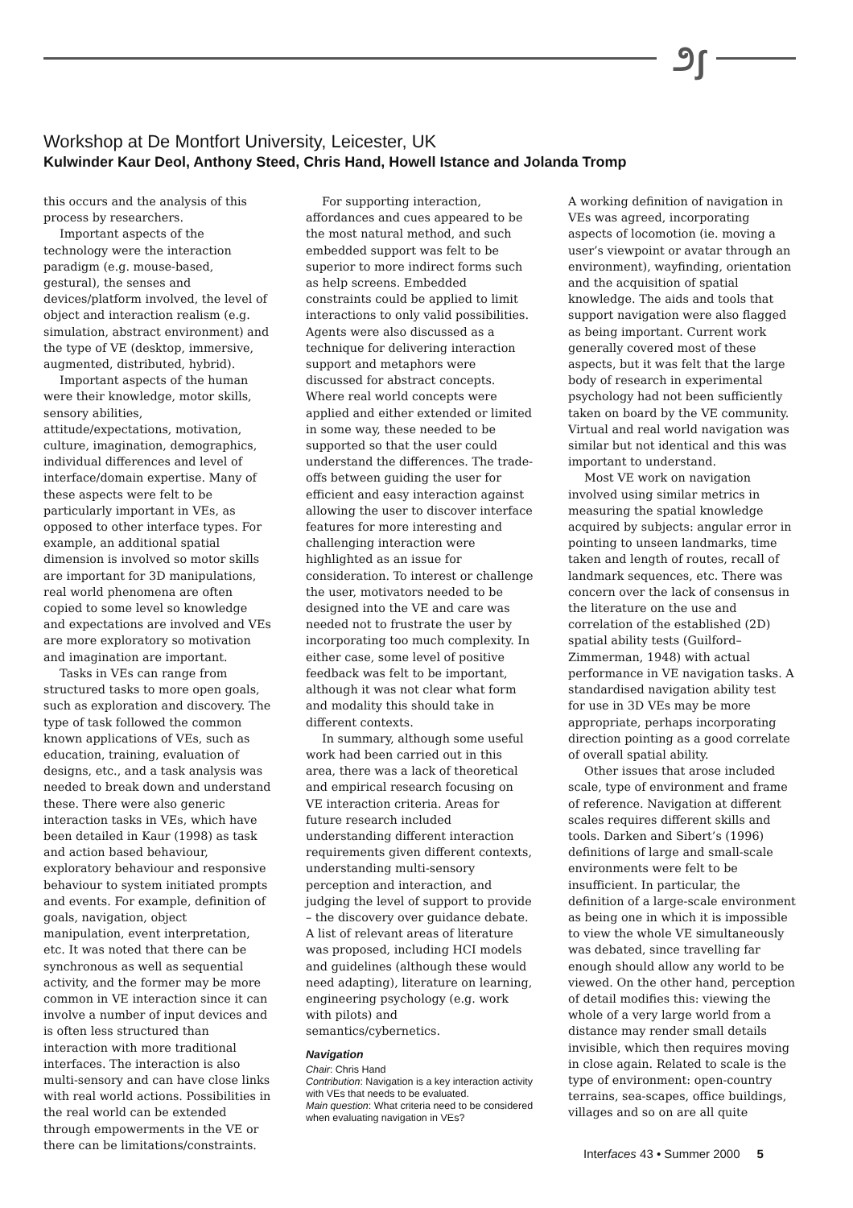೨ʃ
Workshop at De Montfort University, Leicester, UK
Kulwinder Kaur Deol, Anthony Steed, Chris Hand, Howell Istance and Jolanda Tromp
this occurs and the analysis of this process by researchers.
Important aspects of the technology were the interaction paradigm (e.g. mouse-based, gestural), the senses and devices/platform involved, the level of object and interaction realism (e.g. simulation, abstract environment) and the type of VE (desktop, immersive, augmented, distributed, hybrid).
Important aspects of the human were their knowledge, motor skills, sensory abilities, attitude/expectations, motivation, culture, imagination, demographics, individual differences and level of interface/domain expertise. Many of these aspects were felt to be particularly important in VEs, as opposed to other interface types. For example, an additional spatial dimension is involved so motor skills are important for 3D manipulations, real world phenomena are often copied to some level so knowledge and expectations are involved and VEs are more exploratory so motivation and imagination are important.
Tasks in VEs can range from structured tasks to more open goals, such as exploration and discovery. The type of task followed the common known applications of VEs, such as education, training, evaluation of designs, etc., and a task analysis was needed to break down and understand these. There were also generic interaction tasks in VEs, which have been detailed in Kaur (1998) as task and action based behaviour, exploratory behaviour and responsive behaviour to system initiated prompts and events. For example, definition of goals, navigation, object manipulation, event interpretation, etc. It was noted that there can be synchronous as well as sequential activity, and the former may be more common in VE interaction since it can involve a number of input devices and is often less structured than interaction with more traditional interfaces. The interaction is also multi-sensory and can have close links with real world actions. Possibilities in the real world can be extended through empowerments in the VE or there can be limitations/constraints.
For supporting interaction, affordances and cues appeared to be the most natural method, and such embedded support was felt to be superior to more indirect forms such as help screens. Embedded constraints could be applied to limit interactions to only valid possibilities. Agents were also discussed as a technique for delivering interaction support and metaphors were discussed for abstract concepts. Where real world concepts were applied and either extended or limited in some way, these needed to be supported so that the user could understand the differences. The trade-offs between guiding the user for efficient and easy interaction against allowing the user to discover interface features for more interesting and challenging interaction were highlighted as an issue for consideration. To interest or challenge the user, motivators needed to be designed into the VE and care was needed not to frustrate the user by incorporating too much complexity. In either case, some level of positive feedback was felt to be important, although it was not clear what form and modality this should take in different contexts.
In summary, although some useful work had been carried out in this area, there was a lack of theoretical and empirical research focusing on VE interaction criteria. Areas for future research included understanding different interaction requirements given different contexts, understanding multi-sensory perception and interaction, and judging the level of support to provide – the discovery over guidance debate. A list of relevant areas of literature was proposed, including HCI models and guidelines (although these would need adapting), literature on learning, engineering psychology (e.g. work with pilots) and semantics/cybernetics.
Navigation
Chair: Chris Hand
Contribution: Navigation is a key interaction activity with VEs that needs to be evaluated.
Main question: What criteria need to be considered when evaluating navigation in VEs?
A working definition of navigation in VEs was agreed, incorporating aspects of locomotion (ie. moving a user’s viewpoint or avatar through an environment), wayfinding, orientation and the acquisition of spatial knowledge. The aids and tools that support navigation were also flagged as being important. Current work generally covered most of these aspects, but it was felt that the large body of research in experimental psychology had not been sufficiently taken on board by the VE community. Virtual and real world navigation was similar but not identical and this was important to understand.
Most VE work on navigation involved using similar metrics in measuring the spatial knowledge acquired by subjects: angular error in pointing to unseen landmarks, time taken and length of routes, recall of landmark sequences, etc. There was concern over the lack of consensus in the literature on the use and correlation of the established (2D) spatial ability tests (Guilford–Zimmerman, 1948) with actual performance in VE navigation tasks. A standardised navigation ability test for use in 3D VEs may be more appropriate, perhaps incorporating direction pointing as a good correlate of overall spatial ability.
Other issues that arose included scale, type of environment and frame of reference. Navigation at different scales requires different skills and tools. Darken and Sibert’s (1996) definitions of large and small-scale environments were felt to be insufficient. In particular, the definition of a large-scale environment as being one in which it is impossible to view the whole VE simultaneously was debated, since travelling far enough should allow any world to be viewed. On the other hand, perception of detail modifies this: viewing the whole of a very large world from a distance may render small details invisible, which then requires moving in close again. Related to scale is the type of environment: open-country terrains, sea-scapes, office buildings, villages and so on are all quite
Interfaces 43 • Summer 2000 5